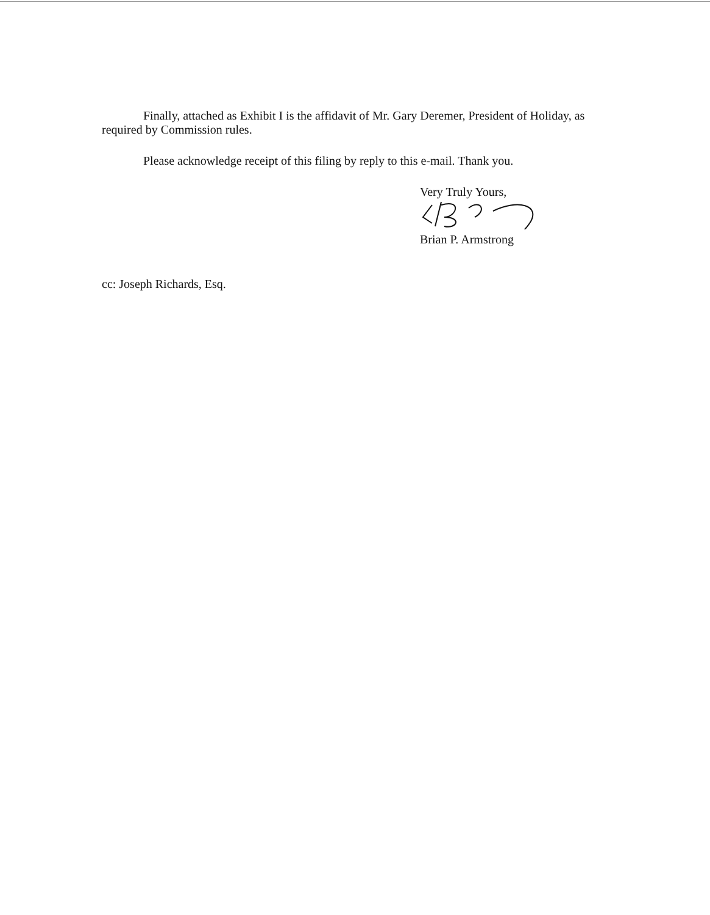Finally, attached as Exhibit I is the affidavit of Mr. Gary Deremer, President of Holiday, as required by Commission rules.
Please acknowledge receipt of this filing by reply to this e-mail. Thank you.
Very Truly Yours,
Brian P. Armstrong
cc: Joseph Richards, Esq.